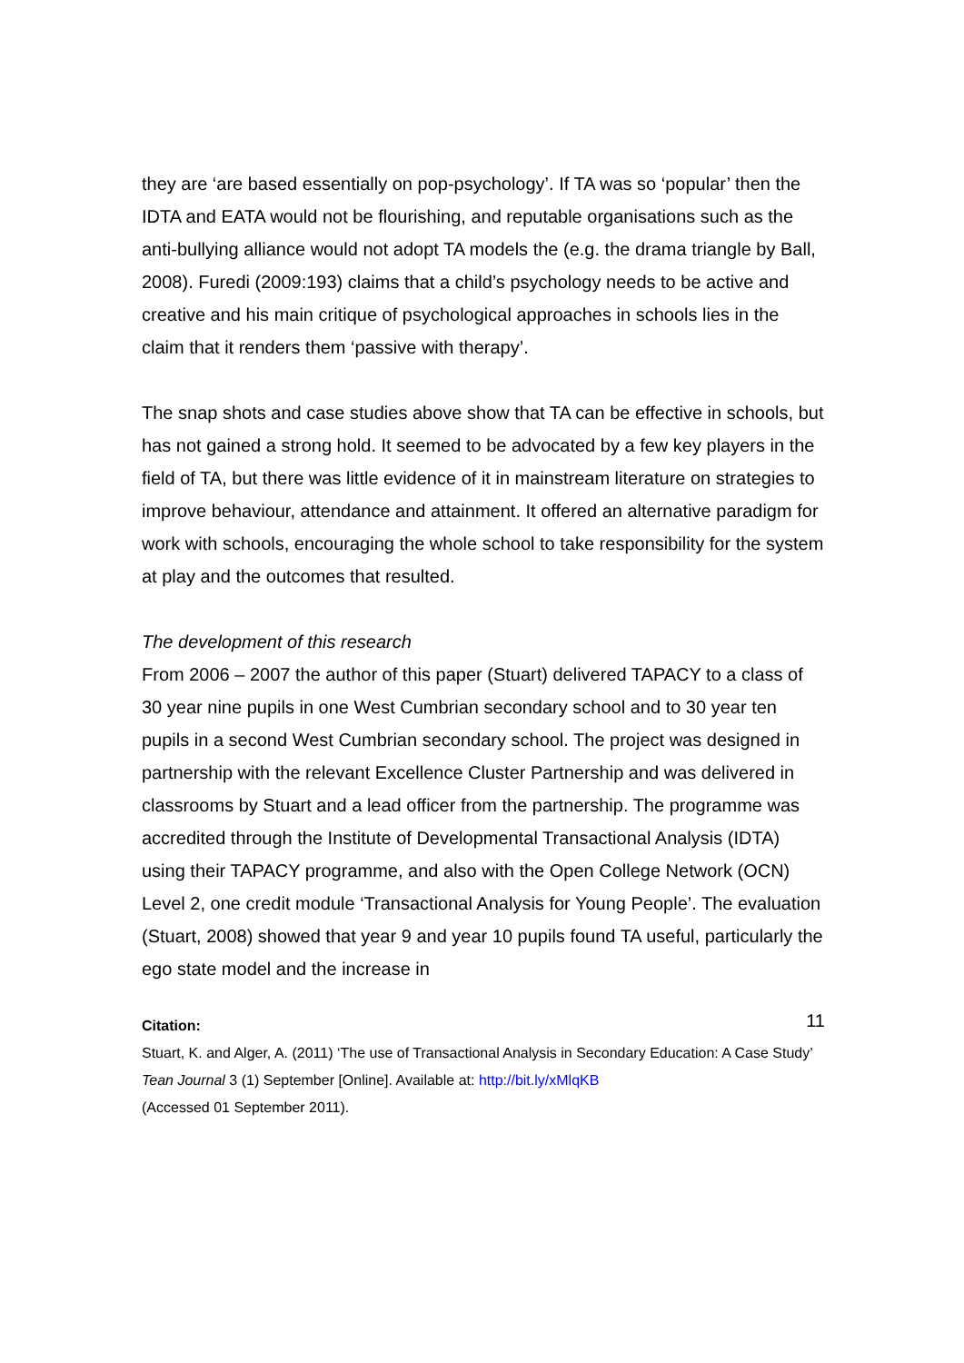they are ‘are based essentially on pop-psychology’. If TA was so ‘popular’ then the IDTA and EATA would not be flourishing, and reputable organisations such as the anti-bullying alliance would not adopt TA models the (e.g. the drama triangle by Ball, 2008). Furedi (2009:193) claims that a child’s psychology needs to be active and creative and his main critique of psychological approaches in schools lies in the claim that it renders them ‘passive with therapy’.
The snap shots and case studies above show that TA can be effective in schools, but has not gained a strong hold. It seemed to be advocated by a few key players in the field of TA, but there was little evidence of it in mainstream literature on strategies to improve behaviour, attendance and attainment. It offered an alternative paradigm for work with schools, encouraging the whole school to take responsibility for the system at play and the outcomes that resulted.
The development of this research
From 2006 – 2007 the author of this paper (Stuart) delivered TAPACY to a class of 30 year nine pupils in one West Cumbrian secondary school and to 30 year ten pupils in a second West Cumbrian secondary school. The project was designed in partnership with the relevant Excellence Cluster Partnership and was delivered in classrooms by Stuart and a lead officer from the partnership. The programme was accredited through the Institute of Developmental Transactional Analysis (IDTA) using their TAPACY programme, and also with the Open College Network (OCN) Level 2, one credit module ‘Transactional Analysis for Young People’. The evaluation (Stuart, 2008) showed that year 9 and year 10 pupils found TA useful, particularly the ego state model and the increase in
Citation:
11
Stuart, K. and Alger, A. (2011) ‘The use of Transactional Analysis in Secondary Education: A Case Study’ Tean Journal 3 (1) September [Online]. Available at: http://bit.ly/xMlqKB
(Accessed 01 September 2011).